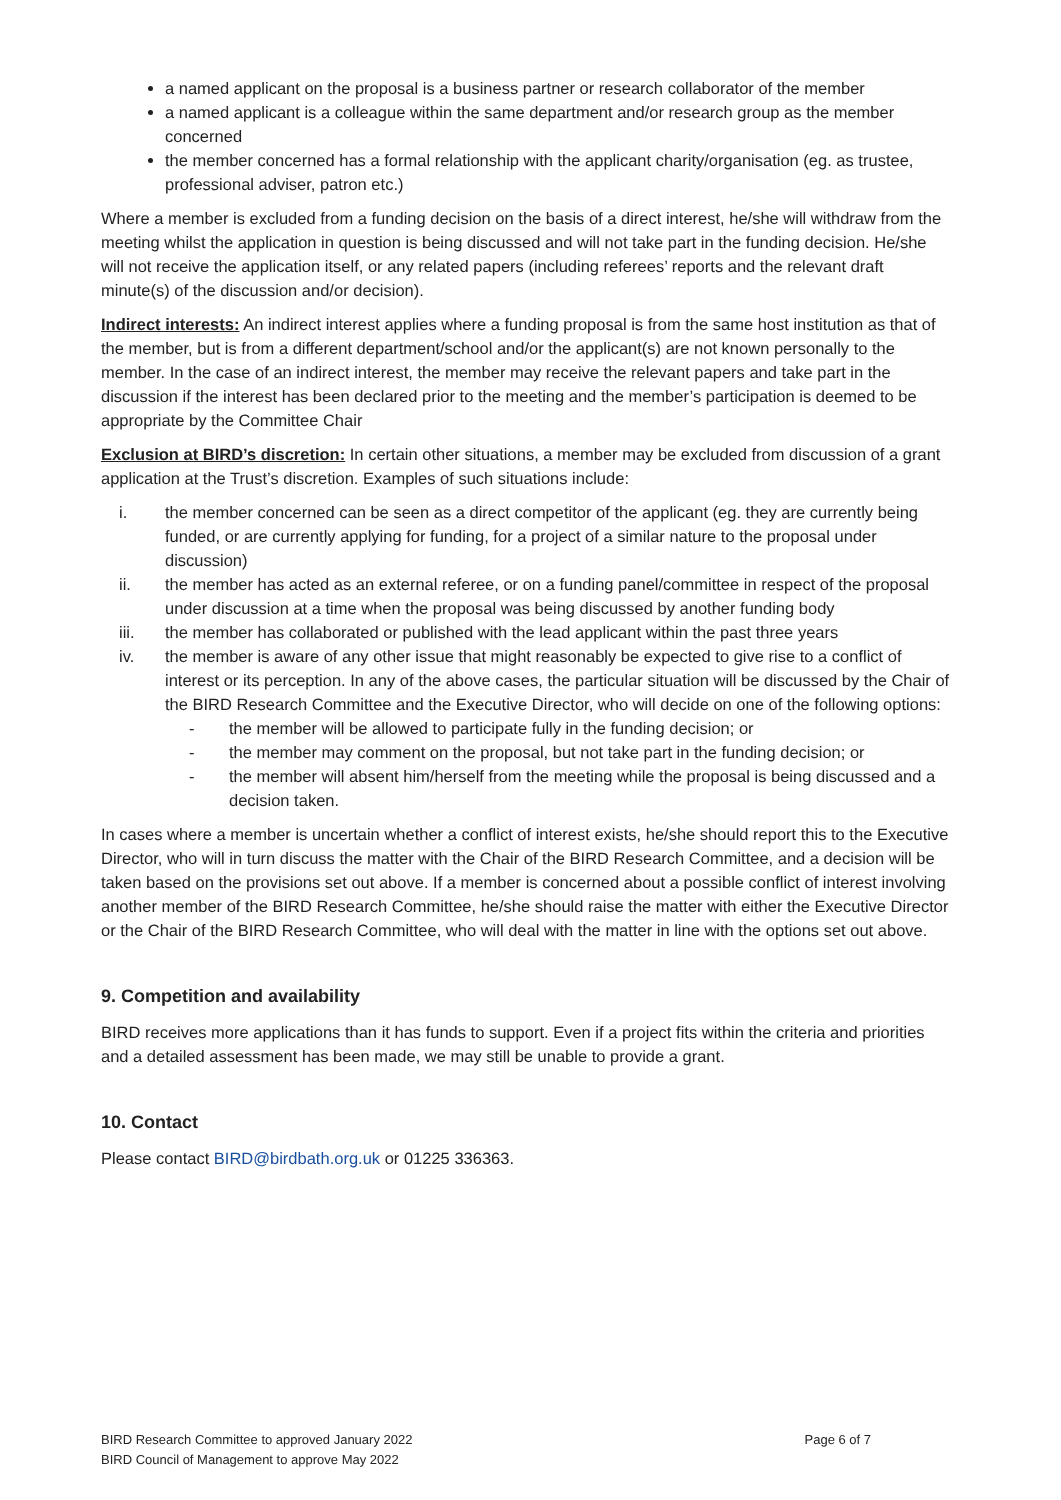a named applicant on the proposal is a business partner or research collaborator of the member
a named applicant is a colleague within the same department and/or research group as the member concerned
the member concerned has a formal relationship with the applicant charity/organisation (eg. as trustee, professional adviser, patron etc.)
Where a member is excluded from a funding decision on the basis of a direct interest, he/she will withdraw from the meeting whilst the application in question is being discussed and will not take part in the funding decision. He/she will not receive the application itself, or any related papers (including referees’ reports and the relevant draft minute(s) of the discussion and/or decision).
Indirect interests: An indirect interest applies where a funding proposal is from the same host institution as that of the member, but is from a different department/school and/or the applicant(s) are not known personally to the member. In the case of an indirect interest, the member may receive the relevant papers and take part in the discussion if the interest has been declared prior to the meeting and the member’s participation is deemed to be appropriate by the Committee Chair
Exclusion at BIRD’s discretion: In certain other situations, a member may be excluded from discussion of a grant application at the Trust’s discretion. Examples of such situations include:
i. the member concerned can be seen as a direct competitor of the applicant (eg. they are currently being funded, or are currently applying for funding, for a project of a similar nature to the proposal under discussion)
ii. the member has acted as an external referee, or on a funding panel/committee in respect of the proposal under discussion at a time when the proposal was being discussed by another funding body
iii. the member has collaborated or published with the lead applicant within the past three years
iv. the member is aware of any other issue that might reasonably be expected to give rise to a conflict of interest or its perception. In any of the above cases, the particular situation will be discussed by the Chair of the BIRD Research Committee and the Executive Director, who will decide on one of the following options:
- the member will be allowed to participate fully in the funding decision; or
- the member may comment on the proposal, but not take part in the funding decision; or
- the member will absent him/herself from the meeting while the proposal is being discussed and a decision taken.
In cases where a member is uncertain whether a conflict of interest exists, he/she should report this to the Executive Director, who will in turn discuss the matter with the Chair of the BIRD Research Committee, and a decision will be taken based on the provisions set out above. If a member is concerned about a possible conflict of interest involving another member of the BIRD Research Committee, he/she should raise the matter with either the Executive Director or the Chair of the BIRD Research Committee, who will deal with the matter in line with the options set out above.
9. Competition and availability
BIRD receives more applications than it has funds to support. Even if a project fits within the criteria and priorities and a detailed assessment has been made, we may still be unable to provide a grant.
10. Contact
Please contact BIRD@birdbath.org.uk or 01225 336363.
BIRD Research Committee to approved January 2022
BIRD Council of Management to approve May 2022
Page 6 of 7